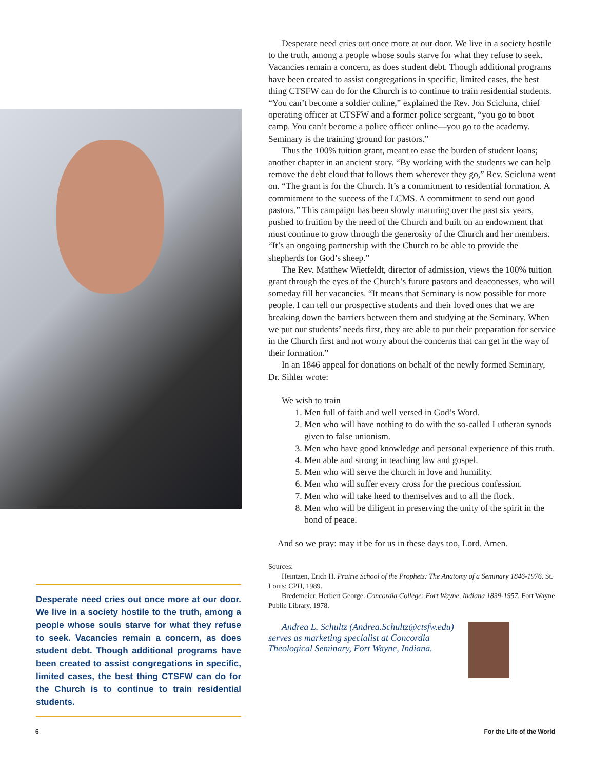Desperate need cries out once more at our door. We live in a society hostile to the truth, among a people whose souls starve for what they refuse to seek. Vacancies remain a concern, as does student debt. Though additional programs have been created to assist congregations in specific, limited cases, the best thing CTSFW can do for the Church is to continue to train residential students.
Desperate need cries out once more at our door. We live in a society hostile to the truth, among a people whose souls starve for what they refuse to seek. Vacancies remain a concern, as does student debt. Though additional programs have been created to assist congregations in specific, limited cases, the best thing CTSFW can do for the Church is to continue to train residential students. “You can’t become a soldier online,” explained the Rev. Jon Scicluna, chief operating officer at CTSFW and a former police sergeant, “you go to boot camp. You can’t become a police officer online—you go to the academy. Seminary is the training ground for pastors.”
Thus the 100% tuition grant, meant to ease the burden of student loans; another chapter in an ancient story. “By working with the students we can help remove the debt cloud that follows them wherever they go,” Rev. Scicluna went on. “The grant is for the Church. It’s a commitment to residential formation. A commitment to the success of the LCMS. A commitment to send out good pastors.” This campaign has been slowly maturing over the past six years, pushed to fruition by the need of the Church and built on an endowment that must continue to grow through the generosity of the Church and her members. “It’s an ongoing partnership with the Church to be able to provide the shepherds for God’s sheep.”
The Rev. Matthew Wietfeldt, director of admission, views the 100% tuition grant through the eyes of the Church’s future pastors and deaconesses, who will someday fill her vacancies. “It means that Seminary is now possible for more people. I can tell our prospective students and their loved ones that we are breaking down the barriers between them and studying at the Seminary. When we put our students’ needs first, they are able to put their preparation for service in the Church first and not worry about the concerns that can get in the way of their formation.”
In an 1846 appeal for donations on behalf of the newly formed Seminary, Dr. Sihler wrote:
We wish to train
1. Men full of faith and well versed in God’s Word.
2. Men who will have nothing to do with the so-called Lutheran synods given to false unionism.
3. Men who have good knowledge and personal experience of this truth.
4. Men able and strong in teaching law and gospel.
5. Men who will serve the church in love and humility.
6. Men who will suffer every cross for the precious confession.
7. Men who will take heed to themselves and to all the flock.
8. Men who will be diligent in preserving the unity of the spirit in the bond of peace.
And so we pray: may it be for us in these days too, Lord. Amen.
Sources:
Heintzen, Erich H. Prairie School of the Prophets: The Anatomy of a Seminary 1846-1976. St. Louis: CPH, 1989.
Bredemeier, Herbert George. Concordia College: Fort Wayne, Indiana 1839-1957. Fort Wayne Public Library, 1978.
Andrea L. Schultz (Andrea.Schultz@ctsfw.edu) serves as marketing specialist at Concordia Theological Seminary, Fort Wayne, Indiana.
6 For the Life of the World